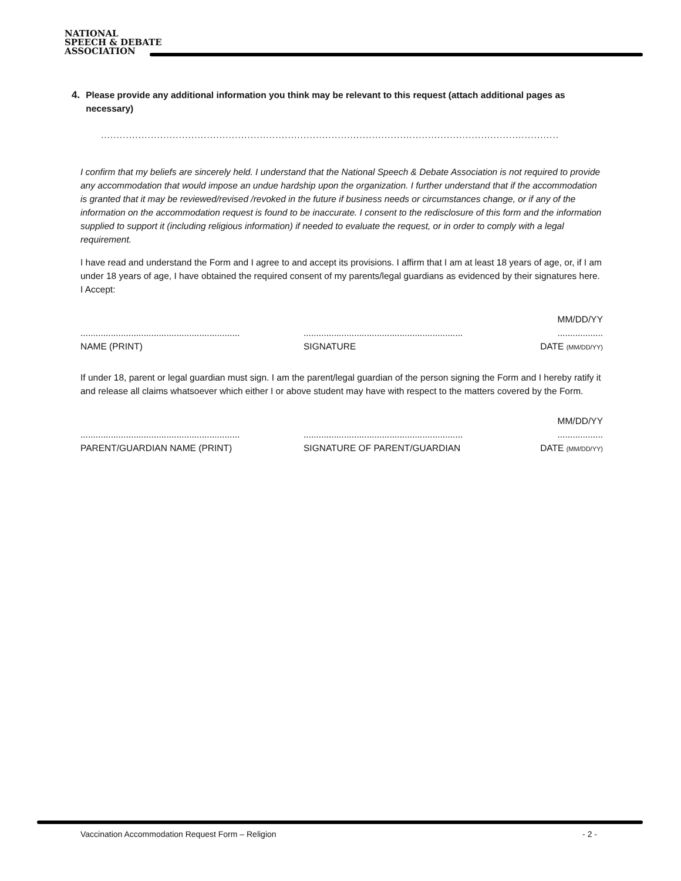NATIONAL
SPEECH & DEBATE
ASSOCIATION
4. Please provide any additional information you think may be relevant to this request (attach additional pages as necessary)
...................................................................................................................................................
I confirm that my beliefs are sincerely held. I understand that the National Speech & Debate Association is not required to provide any accommodation that would impose an undue hardship upon the organization. I further understand that if the accommodation is granted that it may be reviewed/revised /revoked in the future if business needs or circumstances change, or if any of the information on the accommodation request is found to be inaccurate. I consent to the redisclosure of this form and the information supplied to support it (including religious information) if needed to evaluate the request, or in order to comply with a legal requirement.
I have read and understand the Form and I agree to and accept its provisions. I affirm that I am at least 18 years of age, or, if I am under 18 years of age, I have obtained the required consent of my parents/legal guardians as evidenced by their signatures here. I Accept:
...............................................................
NAME (PRINT)
...............................................................
SIGNATURE
MM/DD/YY
..................
DATE (MM/DD/YY)
If under 18, parent or legal guardian must sign. I am the parent/legal guardian of the person signing the Form and I hereby ratify it and release all claims whatsoever which either I or above student may have with respect to the matters covered by the Form.
...............................................................
PARENT/GUARDIAN NAME (PRINT)
...............................................................
SIGNATURE OF PARENT/GUARDIAN
MM/DD/YY
..................
DATE (MM/DD/YY)
Vaccination Accommodation Request Form – Religion - 2 -